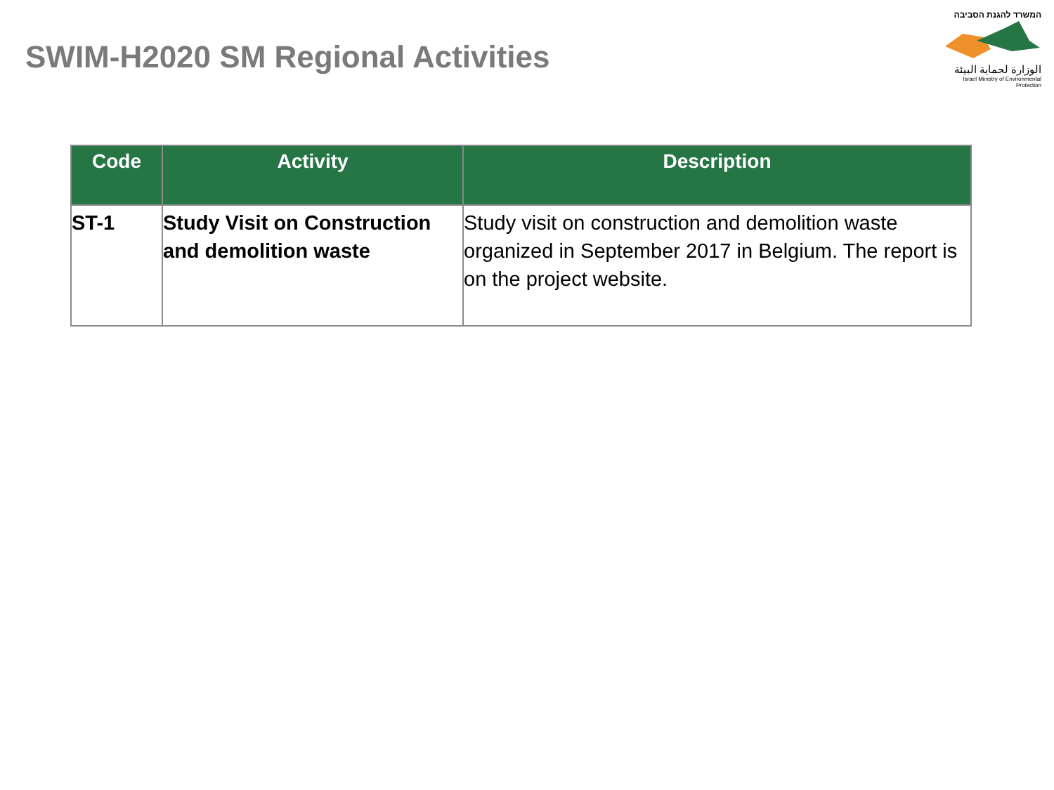SWIM-H2020 SM Regional Activities
המשרד להגנת הסביבה
الوزارة لحماية البيئة
Israel Ministry of Environmental Protection
| Code | Activity | Description |
| --- | --- | --- |
| ST-1 | Study Visit on Construction and demolition waste | Study visit on construction and demolition waste organized in September 2017 in Belgium. The report is on the project website. |